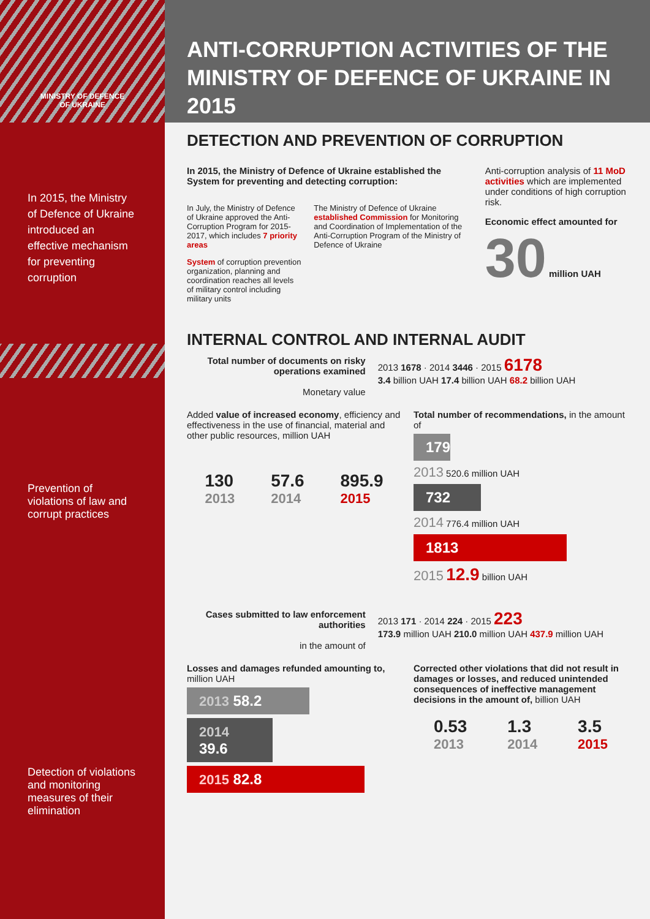MINISTRY OF DEFENCE
OF UKRAINE
In 2015, the Ministry of Defence of Ukraine introduced an effective mechanism for preventing corruption
Prevention of violations of law and corrupt practices
Detection of violations and monitoring measures of their elimination
ANTI-CORRUPTION ACTIVITIES OF THE MINISTRY OF DEFENCE OF UKRAINE IN 2015
DETECTION AND PREVENTION OF CORRUPTION
In 2015, the Ministry of Defence of Ukraine established the System for preventing and detecting corruption:
In July, the Ministry of Defence of Ukraine approved the Anti-Corruption Program for 2015-2017, which includes 7 priority areas
System of corruption prevention organization, planning and coordination reaches all levels of military control including military units
The Ministry of Defence of Ukraine established Commission for Monitoring and Coordination of Implementation of the Anti-Corruption Program of the Ministry of Defence of Ukraine
Anti-corruption analysis of 11 MoD activities which are implemented under conditions of high corruption risk.
Economic effect amounted for 30 million UAH
INTERNAL CONTROL AND INTERNAL AUDIT
Total number of documents on risky operations examined
Monetary value
2013 1678 · 2014 3446 · 2015 6178
3.4 billion UAH 17.4 billion UAH 68.2 billion UAH
Added value of increased economy, efficiency and effectiveness in the use of financial, material and other public resources, million UAH
130
2013
57.6
2014
895.9
2015
Total number of recommendations, in the amount of
179
2013 520.6 million UAH
732
2014 776.4 million UAH
1813
2015 12.9 billion UAH
Cases submitted to law enforcement authorities
in the amount of
2013 171 · 2014 224 · 2015 223
173.9 million UAH 210.0 million UAH 437.9 million UAH
Losses and damages refunded amounting to, million UAH
2013 58.2
2014 39.6
2015 82.8
Corrected other violations that did not result in damages or losses, and reduced unintended consequences of ineffective management decisions in the amount of, billion UAH
0.53
2013
1.3
2014
3.5
2015